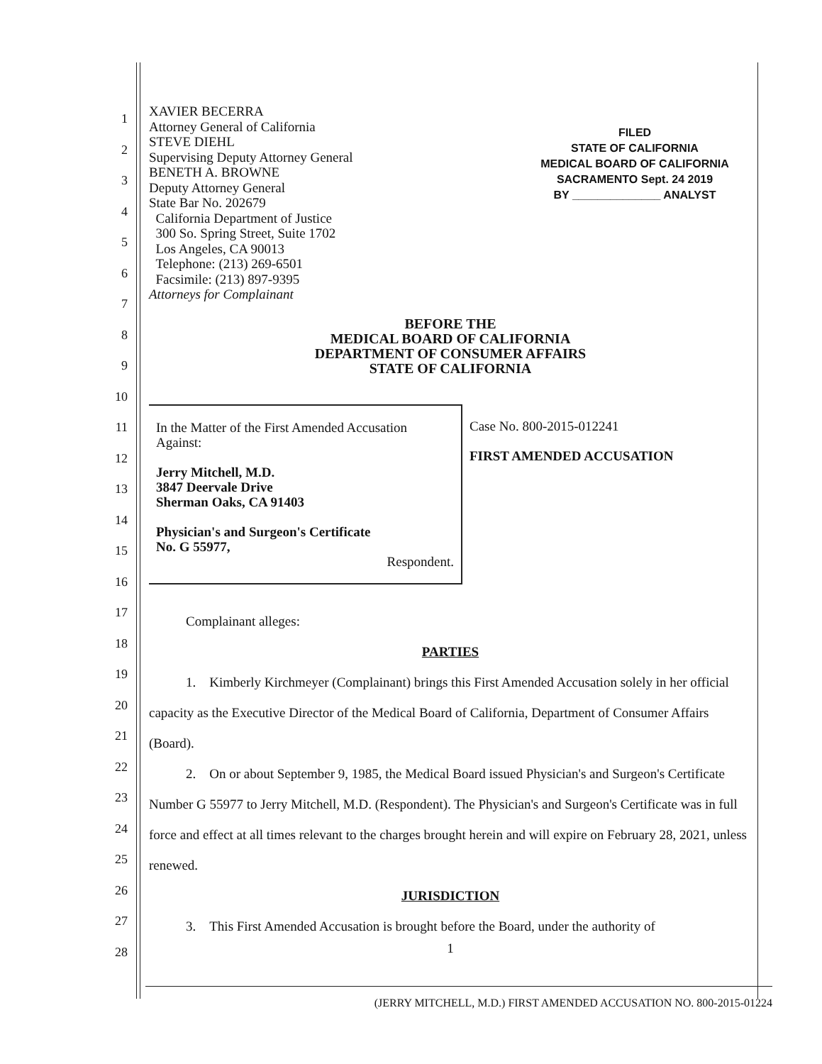1
2
3
4
5
6
7
8
9
10
11
12
13
14
15
16
17
18
19
20
21
22
23
24
25
26
27
28
XAVIER BECERRA
Attorney General of California
STEVE DIEHL
Supervising Deputy Attorney General
BENETH A. BROWNE
Deputy Attorney General
State Bar No. 202679
California Department of Justice
300 So. Spring Street, Suite 1702
Los Angeles, CA 90013
Telephone: (213) 269-6501
Facsimile: (213) 897-9395
Attorneys for Complainant
FILED
STATE OF CALIFORNIA
MEDICAL BOARD OF CALIFORNIA
SACRAMENTO Sept. 24 2019
BY ______________ ANALYST
BEFORE THE
MEDICAL BOARD OF CALIFORNIA
DEPARTMENT OF CONSUMER AFFAIRS
STATE OF CALIFORNIA
In the Matter of the First Amended Accusation Against:
Jerry Mitchell, M.D.
3847 Deervale Drive
Sherman Oaks, CA 91403
Physician's and Surgeon's Certificate
No. G 55977,
Respondent.
Case No. 800-2015-012241
FIRST AMENDED ACCUSATION
Complainant alleges:
PARTIES
1. Kimberly Kirchmeyer (Complainant) brings this First Amended Accusation solely in her official capacity as the Executive Director of the Medical Board of California, Department of Consumer Affairs (Board).
2. On or about September 9, 1985, the Medical Board issued Physician's and Surgeon's Certificate Number G 55977 to Jerry Mitchell, M.D. (Respondent). The Physician's and Surgeon's Certificate was in full force and effect at all times relevant to the charges brought herein and will expire on February 28, 2021, unless renewed.
JURISDICTION
3. This First Amended Accusation is brought before the Board, under the authority of
1
(JERRY MITCHELL, M.D.) FIRST AMENDED ACCUSATION NO. 800-2015-01224